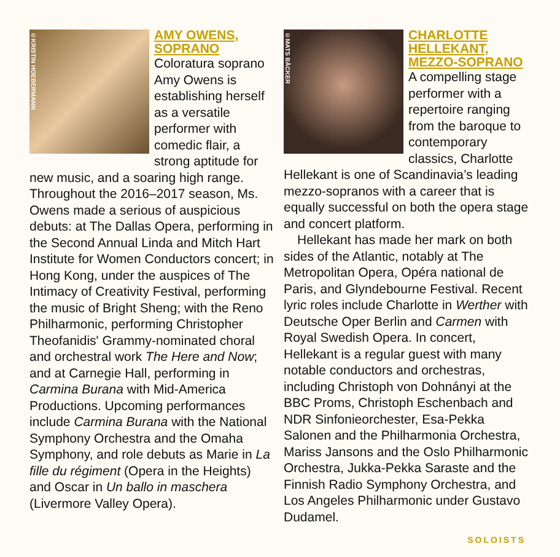©KRISTIN HOEBERMANN
AMY OWENS,
SOPRANO
Coloratura soprano Amy Owens is establishing herself as a versatile performer with comedic flair, a strong aptitude for new music, and a soaring high range. Throughout the 2016–2017 season, Ms. Owens made a serious of auspicious debuts: at The Dallas Opera, performing in the Second Annual Linda and Mitch Hart Institute for Women Conductors concert; in Hong Kong, under the auspices of The Intimacy of Creativity Festival, performing the music of Bright Sheng; with the Reno Philharmonic, performing Christopher Theofanidis' Grammy-nominated choral and orchestral work The Here and Now; and at Carnegie Hall, performing in Carmina Burana with Mid-America Productions. Upcoming performances include Carmina Burana with the National Symphony Orchestra and the Omaha Symphony, and role debuts as Marie in La fille du régiment (Opera in the Heights) and Oscar in Un ballo in maschera (Livermore Valley Opera).
©MATS BÄCKER
CHARLOTTE
HELLEKANT,
MEZZO-SOPRANO
A compelling stage performer with a repertoire ranging from the baroque to contemporary classics, Charlotte Hellekant is one of Scandinavia’s leading mezzo-sopranos with a career that is equally successful on both the opera stage and concert platform.
Hellekant has made her mark on both sides of the Atlantic, notably at The Metropolitan Opera, Opéra national de Paris, and Glyndebourne Festival. Recent lyric roles include Charlotte in Werther with Deutsche Oper Berlin and Carmen with Royal Swedish Opera. In concert, Hellekant is a regular guest with many notable conductors and orchestras, including Christoph von Dohnányi at the BBC Proms, Christoph Eschenbach and NDR Sinfonieorchester, Esa-Pekka Salonen and the Philharmonia Orchestra, Mariss Jansons and the Oslo Philharmonic Orchestra, Jukka-Pekka Saraste and the Finnish Radio Symphony Orchestra, and Los Angeles Philharmonic under Gustavo Dudamel.
SOLOISTS